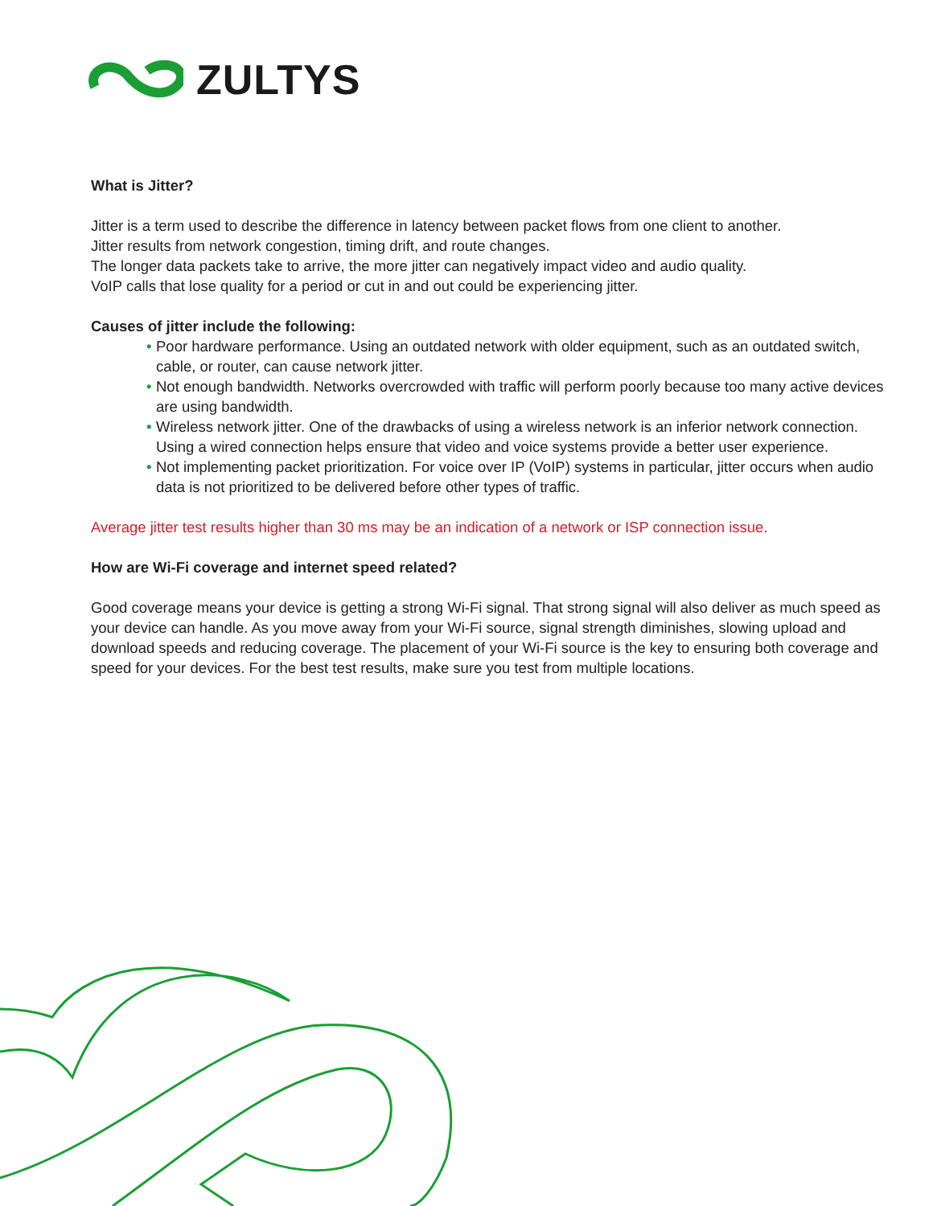ZULTYS
What is Jitter?
Jitter is a term used to describe the difference in latency between packet flows from one client to another.
Jitter results from network congestion, timing drift, and route changes.
The longer data packets take to arrive, the more jitter can negatively impact video and audio quality.
VoIP calls that lose quality for a period or cut in and out could be experiencing jitter.
Causes of jitter include the following:
• Poor hardware performance. Using an outdated network with older equipment, such as an outdated switch, cable, or router, can cause network jitter.
• Not enough bandwidth. Networks overcrowded with traffic will perform poorly because too many active devices are using bandwidth.
• Wireless network jitter. One of the drawbacks of using a wireless network is an inferior network connection. Using a wired connection helps ensure that video and voice systems provide a better user experience.
• Not implementing packet prioritization. For voice over IP (VoIP) systems in particular, jitter occurs when audio data is not prioritized to be delivered before other types of traffic.
Average jitter test results higher than 30 ms may be an indication of a network or ISP connection issue.
How are Wi-Fi coverage and internet speed related?
Good coverage means your device is getting a strong Wi-Fi signal. That strong signal will also deliver as much speed as your device can handle. As you move away from your Wi-Fi source, signal strength diminishes, slowing upload and download speeds and reducing coverage. The placement of your Wi-Fi source is the key to ensuring both coverage and speed for your devices. For the best test results, make sure you test from multiple locations.